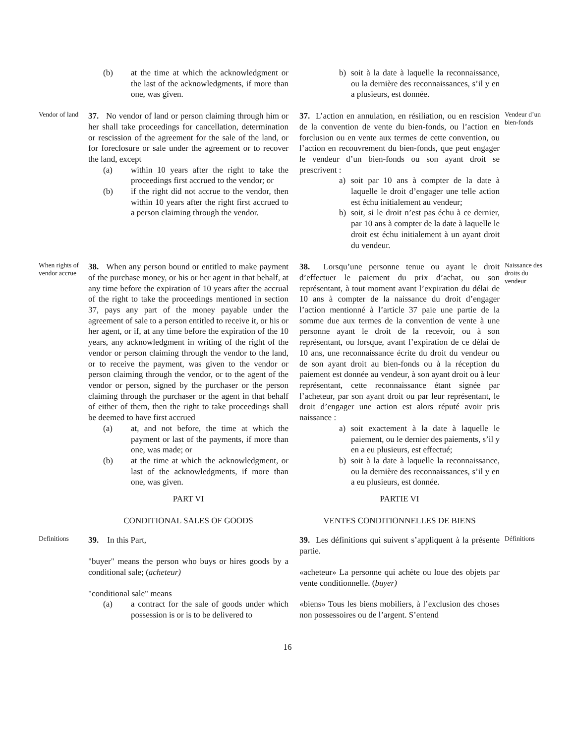(b) at the time at which the acknowledgment or the last of the acknowledgments, if more than one, was given.
b) soit à la date à laquelle la reconnaissance, ou la dernière des reconnaissances, s’il y en a plusieurs, est donnée.
Vendor of land
37. No vendor of land or person claiming through him or her shall take proceedings for cancellation, determination or rescission of the agreement for the sale of the land, or for foreclosure or sale under the agreement or to recover the land, except
(a) within 10 years after the right to take the proceedings first accrued to the vendor; or
(b) if the right did not accrue to the vendor, then within 10 years after the right first accrued to a person claiming through the vendor.
37. L’action en annulation, en résiliation, ou en rescision de la convention de vente du bien-fonds, ou l’action en forclusion ou en vente aux termes de cette convention, ou l’action en recouvrement du bien-fonds, que peut engager le vendeur d’un bien-fonds ou son ayant droit se prescrivent :
a) soit par 10 ans à compter de la date à laquelle le droit d’engager une telle action est échu initialement au vendeur;
b) soit, si le droit n’est pas échu à ce dernier, par 10 ans à compter de la date à laquelle le droit est échu initialement à un ayant droit du vendeur.
Vendeur d’un bien-fonds
When rights of vendor accrue
38. When any person bound or entitled to make payment of the purchase money, or his or her agent in that behalf, at any time before the expiration of 10 years after the accrual of the right to take the proceedings mentioned in section 37, pays any part of the money payable under the agreement of sale to a person entitled to receive it, or his or her agent, or if, at any time before the expiration of the 10 years, any acknowledgment in writing of the right of the vendor or person claiming through the vendor to the land, or to receive the payment, was given to the vendor or person claiming through the vendor, or to the agent of the vendor or person, signed by the purchaser or the person claiming through the purchaser or the agent in that behalf of either of them, then the right to take proceedings shall be deemed to have first accrued
(a) at, and not before, the time at which the payment or last of the payments, if more than one, was made; or
(b) at the time at which the acknowledgment, or last of the acknowledgments, if more than one, was given.
38. Lorsqu’une personne tenue ou ayant le droit d’effectuer le paiement du prix d’achat, ou son représentant, à tout moment avant l’expiration du délai de 10 ans à compter de la naissance du droit d’engager l’action mentionné à l’article 37 paie une partie de la somme due aux termes de la convention de vente à une personne ayant le droit de la recevoir, ou à son représentant, ou lorsque, avant l’expiration de ce délai de 10 ans, une reconnaissance écrite du droit du vendeur ou de son ayant droit au bien-fonds ou à la réception du paiement est donnée au vendeur, à son ayant droit ou à leur représentant, cette reconnaissance étant signée par l’acheteur, par son ayant droit ou par leur représentant, le droit d’engager une action est alors réputé avoir pris naissance :
a) soit exactement à la date à laquelle le paiement, ou le dernier des paiements, s’il y en a eu plusieurs, est effectué;
b) soit à la date à laquelle la reconnaissance, ou la dernière des reconnaissances, s’il y en a eu plusieurs, est donnée.
Naissance des droits du vendeur
PART VI
PARTIE VI
CONDITIONAL SALES OF GOODS
VENTES CONDITIONNELLES DE BIENS
Definitions
39. In this Part,
"buyer" means the person who buys or hires goods by a conditional sale; (acheteur)
"conditional sale" means
(a) a contract for the sale of goods under which possession is or is to be delivered to
39. Les définitions qui suivent s’appliquent à la présente partie.
«acheteur» La personne qui achète ou loue des objets par vente conditionnelle. (buyer)
«biens» Tous les biens mobiliers, à l’exclusion des choses non possessoires ou de l’argent. S’entend
Définitions
16